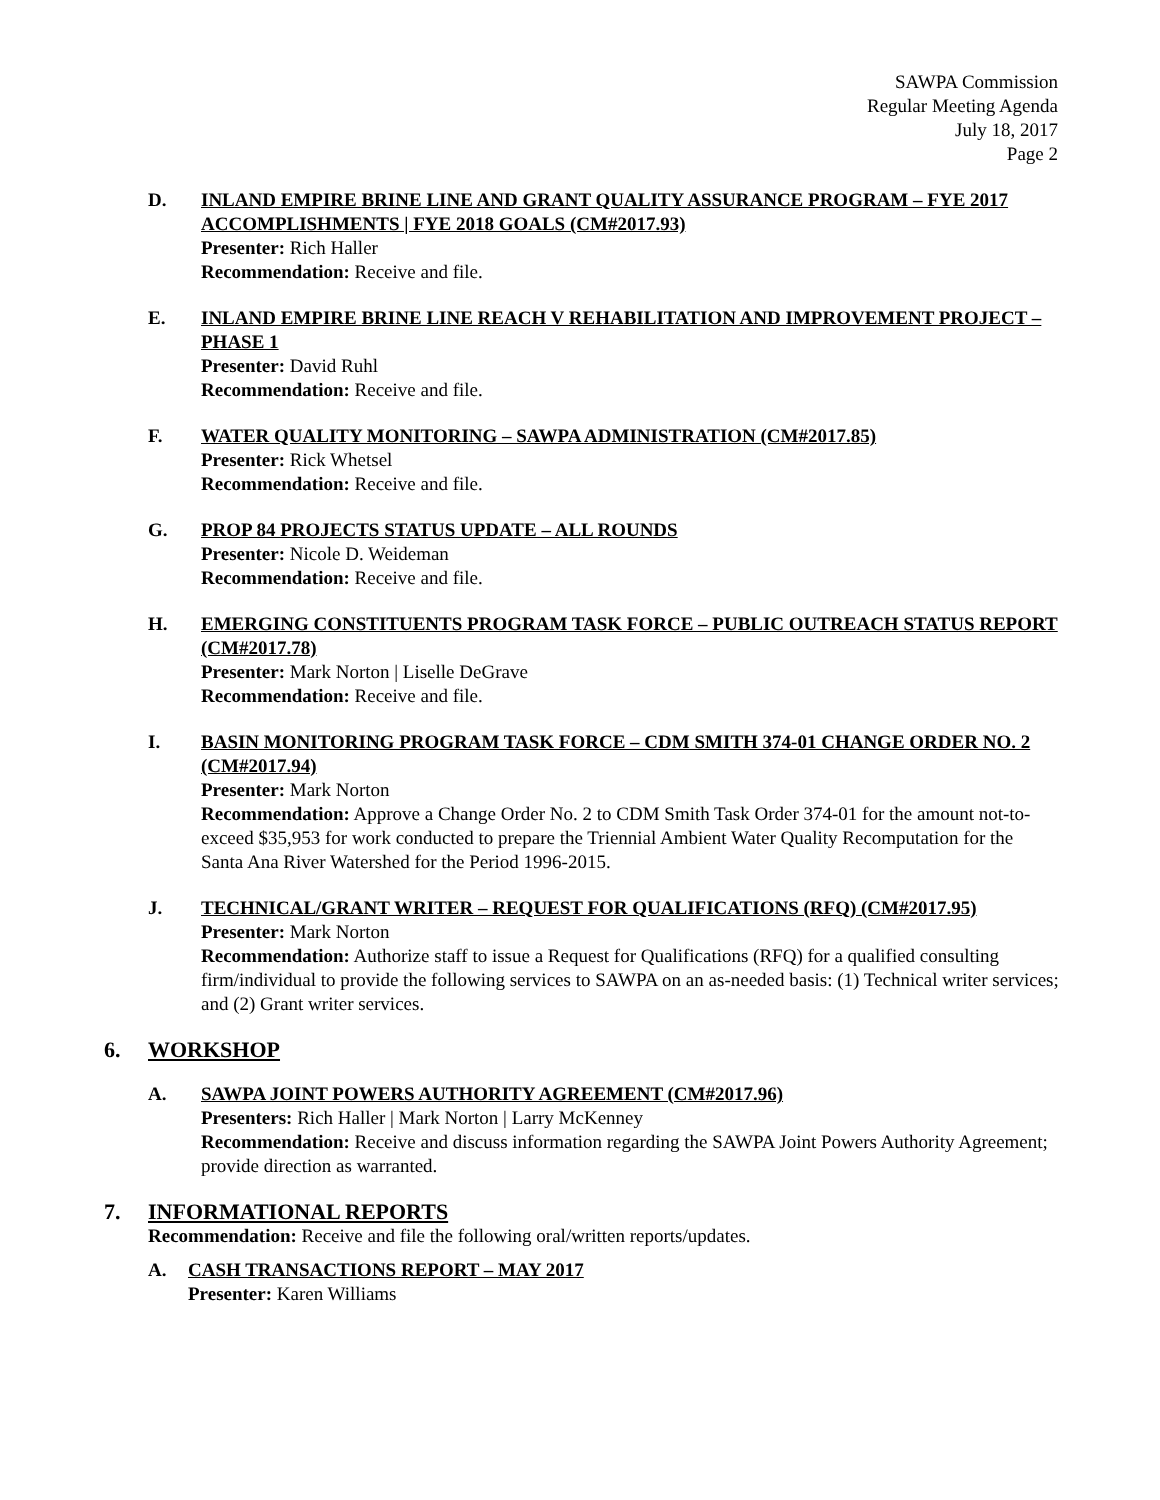SAWPA Commission
Regular Meeting Agenda
July 18, 2017
Page 2
D. INLAND EMPIRE BRINE LINE AND GRANT QUALITY ASSURANCE PROGRAM – FYE 2017 ACCOMPLISHMENTS | FYE 2018 GOALS (CM#2017.93)
Presenter: Rich Haller
Recommendation: Receive and file.
E. INLAND EMPIRE BRINE LINE REACH V REHABILITATION AND IMPROVEMENT PROJECT – PHASE 1
Presenter: David Ruhl
Recommendation: Receive and file.
F. WATER QUALITY MONITORING – SAWPA ADMINISTRATION (CM#2017.85)
Presenter: Rick Whetsel
Recommendation: Receive and file.
G. PROP 84 PROJECTS STATUS UPDATE – ALL ROUNDS
Presenter: Nicole D. Weideman
Recommendation: Receive and file.
H. EMERGING CONSTITUENTS PROGRAM TASK FORCE – PUBLIC OUTREACH STATUS REPORT (CM#2017.78)
Presenter: Mark Norton | Liselle DeGrave
Recommendation: Receive and file.
I. BASIN MONITORING PROGRAM TASK FORCE – CDM SMITH 374-01 CHANGE ORDER NO. 2 (CM#2017.94)
Presenter: Mark Norton
Recommendation: Approve a Change Order No. 2 to CDM Smith Task Order 374-01 for the amount not-to-exceed $35,953 for work conducted to prepare the Triennial Ambient Water Quality Recomputation for the Santa Ana River Watershed for the Period 1996-2015.
J. TECHNICAL/GRANT WRITER – REQUEST FOR QUALIFICATIONS (RFQ) (CM#2017.95)
Presenter: Mark Norton
Recommendation: Authorize staff to issue a Request for Qualifications (RFQ) for a qualified consulting firm/individual to provide the following services to SAWPA on an as-needed basis: (1) Technical writer services; and (2) Grant writer services.
6. WORKSHOP
A. SAWPA JOINT POWERS AUTHORITY AGREEMENT (CM#2017.96)
Presenters: Rich Haller | Mark Norton | Larry McKenney
Recommendation: Receive and discuss information regarding the SAWPA Joint Powers Authority Agreement; provide direction as warranted.
7. INFORMATIONAL REPORTS
Recommendation: Receive and file the following oral/written reports/updates.
A. CASH TRANSACTIONS REPORT – MAY 2017
Presenter: Karen Williams